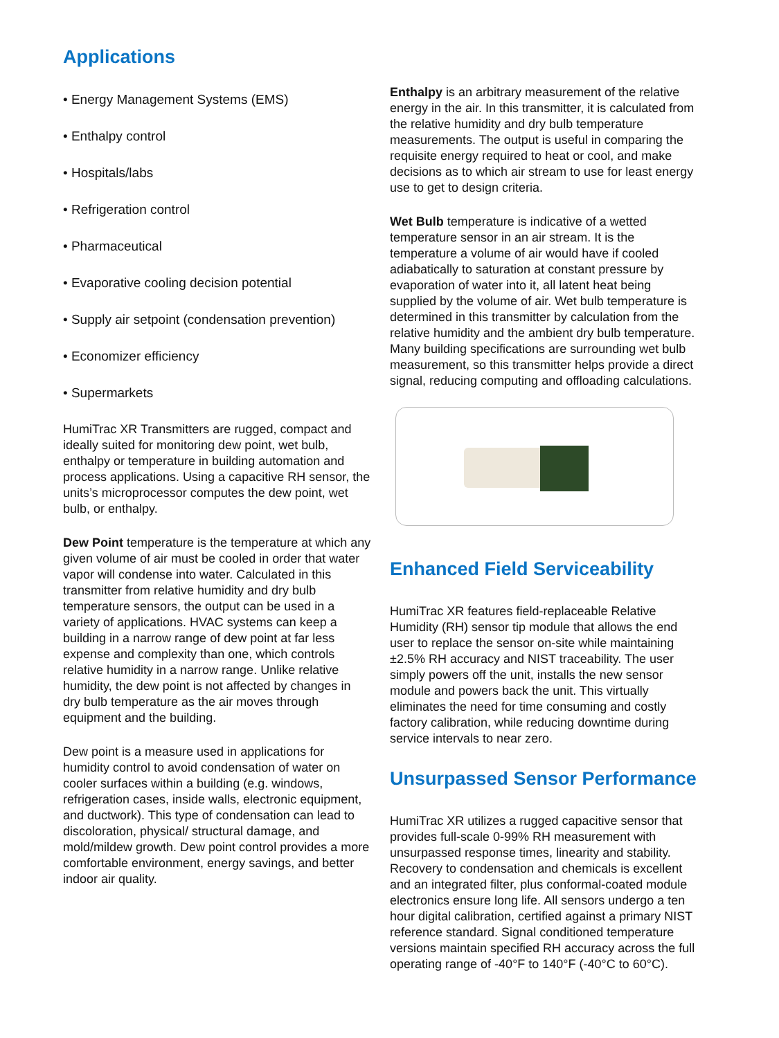Applications
• Energy Management Systems (EMS)
• Enthalpy control
• Hospitals/labs
• Refrigeration control
• Pharmaceutical
• Evaporative cooling decision potential
• Supply air setpoint (condensation prevention)
• Economizer efficiency
• Supermarkets
HumiTrac XR Transmitters are rugged, compact and ideally suited for monitoring dew point, wet bulb, enthalpy or temperature in building automation and process applications. Using a capacitive RH sensor, the units’s microprocessor computes the dew point, wet bulb, or enthalpy.
Dew Point temperature is the temperature at which any given volume of air must be cooled in order that water vapor will condense into water. Calculated in this transmitter from relative humidity and dry bulb temperature sensors, the output can be used in a variety of applications. HVAC systems can keep a building in a narrow range of dew point at far less expense and complexity than one, which controls relative humidity in a narrow range. Unlike relative humidity, the dew point is not affected by changes in dry bulb temperature as the air moves through equipment and the building.
Dew point is a measure used in applications for humidity control to avoid condensation of water on cooler surfaces within a building (e.g. windows, refrigeration cases, inside walls, electronic equipment, and ductwork). This type of condensation can lead to discoloration, physical/ structural damage, and mold/mildew growth. Dew point control provides a more comfortable environment, energy savings, and better indoor air quality.
Enthalpy is an arbitrary measurement of the relative energy in the air. In this transmitter, it is calculated from the relative humidity and dry bulb temperature measurements. The output is useful in comparing the requisite energy required to heat or cool, and make decisions as to which air stream to use for least energy use to get to design criteria.
Wet Bulb temperature is indicative of a wetted temperature sensor in an air stream. It is the temperature a volume of air would have if cooled adiabatically to saturation at constant pressure by evaporation of water into it, all latent heat being supplied by the volume of air. Wet bulb temperature is determined in this transmitter by calculation from the relative humidity and the ambient dry bulb temperature. Many building specifications are surrounding wet bulb measurement, so this transmitter helps provide a direct signal, reducing computing and offloading calculations.
Enhanced Field Serviceability
HumiTrac XR features field-replaceable Relative Humidity (RH) sensor tip module that allows the end user to replace the sensor on-site while maintaining ±2.5% RH accuracy and NIST traceability. The user simply powers off the unit, installs the new sensor module and powers back the unit. This virtually eliminates the need for time consuming and costly factory calibration, while reducing downtime during service intervals to near zero.
Unsurpassed Sensor Performance
HumiTrac XR utilizes a rugged capacitive sensor that provides full-scale 0-99% RH measurement with unsurpassed response times, linearity and stability. Recovery to condensation and chemicals is excellent and an integrated filter, plus conformal-coated module electronics ensure long life. All sensors undergo a ten hour digital calibration, certified against a primary NIST reference standard. Signal conditioned temperature versions maintain specified RH accuracy across the full operating range of -40°F to 140°F (-40°C to 60°C).